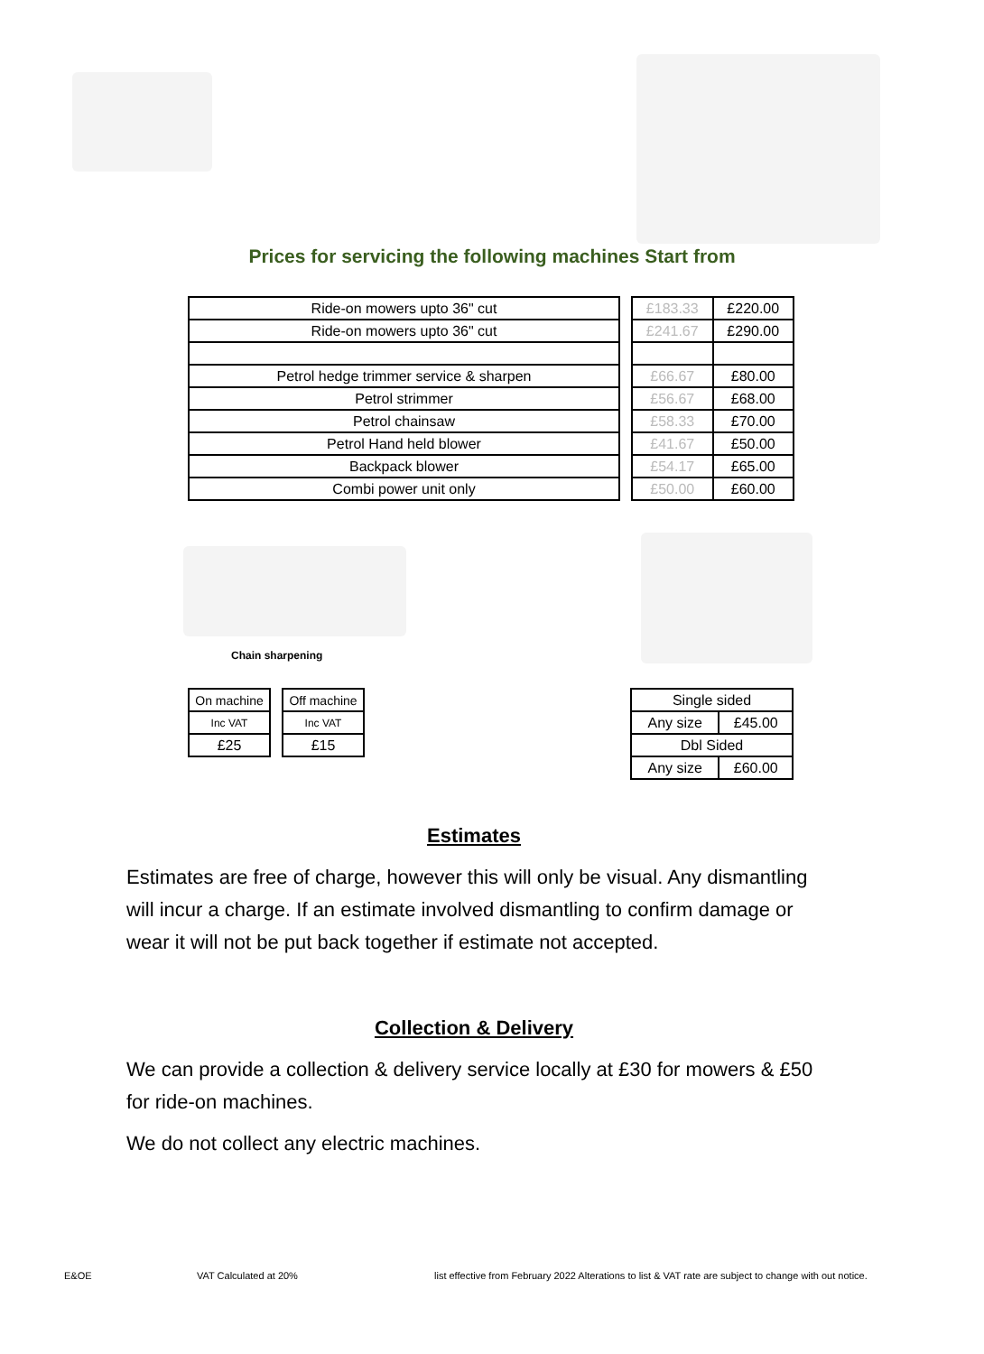Prices for servicing the following machines Start from
| Ride-on mowers upto 36" cut |
| Ride-on mowers upto 36" cut |
| Petrol hedge trimmer service & sharpen |
| Petrol strimmer |
| Petrol chainsaw |
| Petrol Hand held blower |
| Backpack blower |
| Combi power unit only |
| £183.33 | £220.00 |
| £241.67 | £290.00 |
| £66.67 | £80.00 |
| £56.67 | £68.00 |
| £58.33 | £70.00 |
| £41.67 | £50.00 |
| £54.17 | £65.00 |
| £50.00 | £60.00 |
Chain sharpening
| On machine |
| Inc VAT |
| £25 |
| Off machine |
| Inc VAT |
| £15 |
| Single sided | |
| Any size | £45.00 |
| Dbl Sided | |
| Any size | £60.00 |
Estimates
Estimates are free of charge, however this will only be visual. Any dismantling will incur a charge. If an estimate involved dismantling to confirm damage or wear it will not be put back together if estimate not accepted.
Collection & Delivery
We can provide a collection & delivery service locally at £30 for mowers & £50 for ride-on machines.
We do not collect any electric machines.
E&OE VAT Calculated at 20%
list effective from February 2022 Alterations to list & VAT rate are subject to change with out notice.